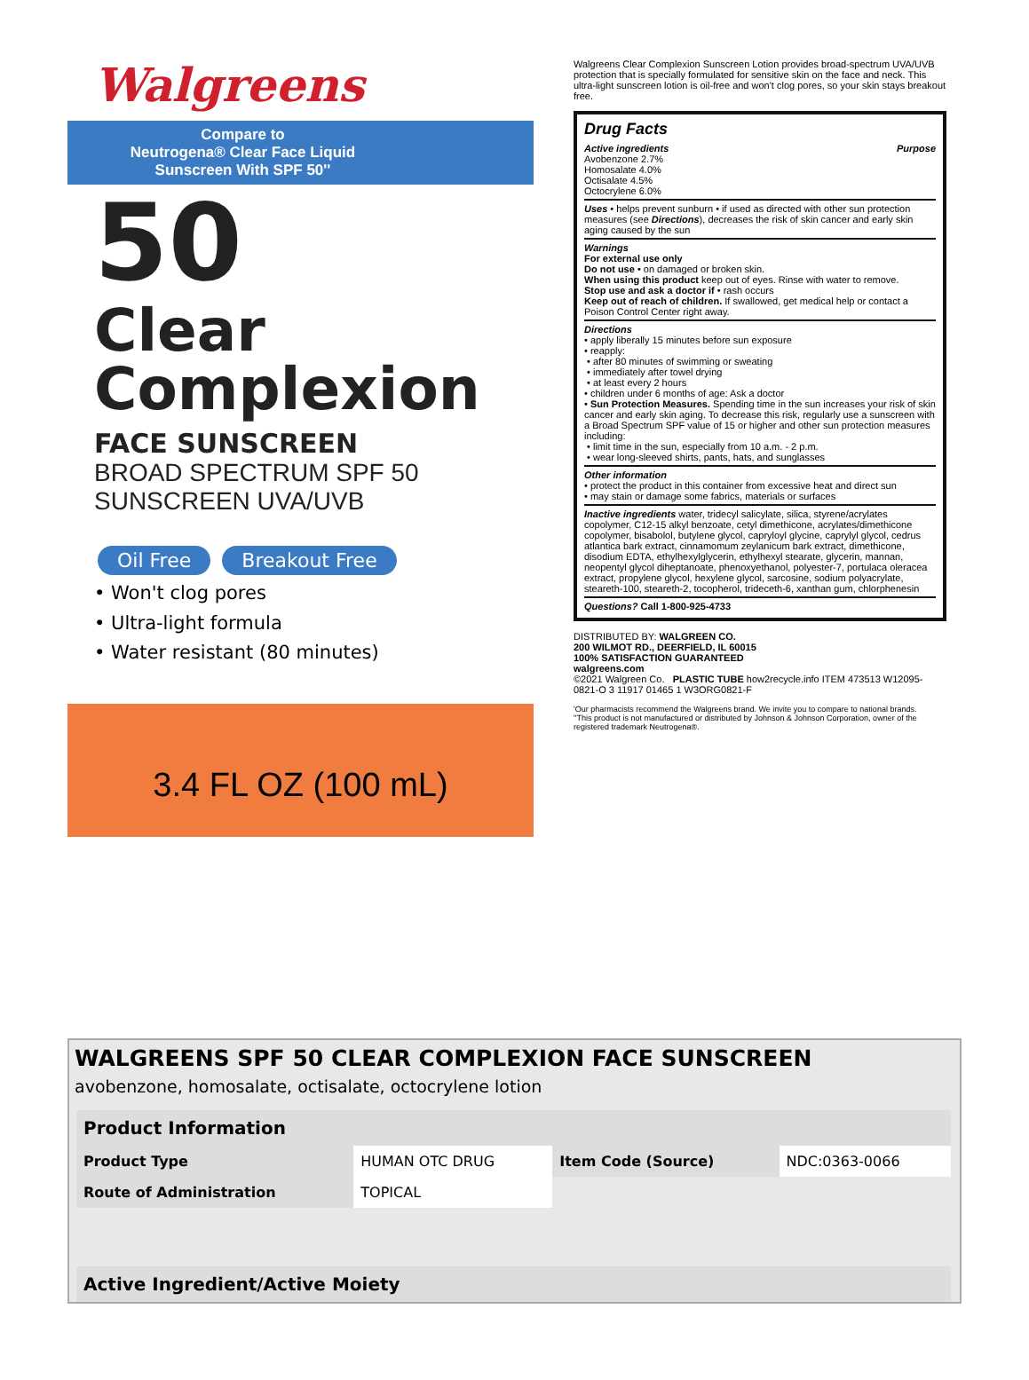Walgreens
Compare to
Neutrogena® Clear Face Liquid
Sunscreen With SPF 50''
50
Clear
Complexion
FACE SUNSCREEN
BROAD SPECTRUM SPF 50
SUNSCREEN UVA/UVB
Oil Free Breakout Free
• Won't clog pores
• Ultra-light formula
• Water resistant (80 minutes)
3.4 FL OZ (100 mL)
Walgreens Clear Complexion Sunscreen Lotion provides broad-spectrum UVA/UVB protection that is specially formulated for sensitive skin on the face and neck. This ultra-light sunscreen lotion is oil-free and won't clog pores, so your skin stays breakout free.
Drug Facts
Active ingredients Purpose
Avobenzone 2.7%
Homosalate 4.0%
Octisalate 4.5%
Octocrylene 6.0%
Uses • helps prevent sunburn • if used as directed with other sun protection measures (see Directions), decreases the risk of skin cancer and early skin aging caused by the sun
Warnings
For external use only
Do not use • on damaged or broken skin.
When using this product keep out of eyes. Rinse with water to remove.
Stop use and ask a doctor if • rash occurs
Keep out of reach of children. If swallowed, get medical help or contact a Poison Control Center right away.
Directions
• apply liberally 15 minutes before sun exposure
• reapply:
• after 80 minutes of swimming or sweating
• immediately after towel drying
• at least every 2 hours
• children under 6 months of age: Ask a doctor
• Sun Protection Measures. Spending time in the sun increases your risk of skin cancer and early skin aging. To decrease this risk, regularly use a sunscreen with a Broad Spectrum SPF value of 15 or higher and other sun protection measures including:
• limit time in the sun, especially from 10 a.m. - 2 p.m.
• wear long-sleeved shirts, pants, hats, and sunglasses
Other information
• protect the product in this container from excessive heat and direct sun
• may stain or damage some fabrics, materials or surfaces
Inactive ingredients water, tridecyl salicylate, silica, styrene/acrylates copolymer, C12-15 alkyl benzoate, cetyl dimethicone, acrylates/dimethicone copolymer, bisabolol, butylene glycol, capryloyl glycine, caprylyl glycol, cedrus atlantica bark extract, cinnamomum zeylanicum bark extract, dimethicone, disodium EDTA, ethylhexylglycerin, ethylhexyl stearate, glycerin, mannan, neopentyl glycol diheptanoate, phenoxyethanol, polyester-7, portulaca oleracea extract, propylene glycol, hexylene glycol, sarcosine, sodium polyacrylate, steareth-100, steareth-2, tocopherol, trideceth-6, xanthan gum, chlorphenesin
Questions? Call 1-800-925-4733
DISTRIBUTED BY: WALGREEN CO.
200 WILMOT RD., DEERFIELD, IL 60015
100% SATISFACTION GUARANTEED
walgreens.com
©2021 Walgreen Co. PLASTIC TUBE how2recycle.info ITEM 473513 W12095-0821-O 3 11917 01465 1 W3ORG0821-F
'Our pharmacists recommend the Walgreens brand. We invite you to compare to national brands.
''This product is not manufactured or distributed by Johnson & Johnson Corporation, owner of the registered trademark Neutrogena®.
WALGREENS SPF 50 CLEAR COMPLEXION FACE SUNSCREEN
avobenzone, homosalate, octisalate, octocrylene lotion
| Product Information | | | |
| --- | --- | --- | --- |
| Product Type | HUMAN OTC DRUG | Item Code (Source) | NDC:0363-0066 |
| Route of Administration | TOPICAL | | |
| Active Ingredient/Active Moiety |
| --- |